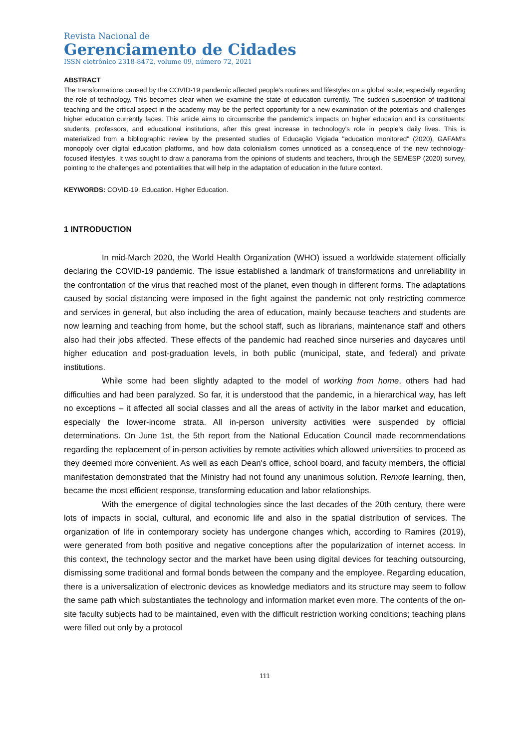Revista Nacional de
Gerenciamento de Cidades
ISSN eletrônico 2318-8472, volume 09, número 72, 2021
ABSTRACT
The transformations caused by the COVID-19 pandemic affected people's routines and lifestyles on a global scale, especially regarding the role of technology. This becomes clear when we examine the state of education currently. The sudden suspension of traditional teaching and the critical aspect in the academy may be the perfect opportunity for a new examination of the potentials and challenges higher education currently faces. This article aims to circumscribe the pandemic's impacts on higher education and its constituents: students, professors, and educational institutions, after this great increase in technology's role in people's daily lives. This is materialized from a bibliographic review by the presented studies of Educação Vigiada "education monitored" (2020), GAFAM's monopoly over digital education platforms, and how data colonialism comes unnoticed as a consequence of the new technology-focused lifestyles. It was sought to draw a panorama from the opinions of students and teachers, through the SEMESP (2020) survey, pointing to the challenges and potentialities that will help in the adaptation of education in the future context.
KEYWORDS: COVID-19. Education. Higher Education.
1 INTRODUCTION
In mid-March 2020, the World Health Organization (WHO) issued a worldwide statement officially declaring the COVID-19 pandemic. The issue established a landmark of transformations and unreliability in the confrontation of the virus that reached most of the planet, even though in different forms. The adaptations caused by social distancing were imposed in the fight against the pandemic not only restricting commerce and services in general, but also including the area of education, mainly because teachers and students are now learning and teaching from home, but the school staff, such as librarians, maintenance staff and others also had their jobs affected. These effects of the pandemic had reached since nurseries and daycares until higher education and post-graduation levels, in both public (municipal, state, and federal) and private institutions.
While some had been slightly adapted to the model of working from home, others had had difficulties and had been paralyzed. So far, it is understood that the pandemic, in a hierarchical way, has left no exceptions – it affected all social classes and all the areas of activity in the labor market and education, especially the lower-income strata. All in-person university activities were suspended by official determinations. On June 1st, the 5th report from the National Education Council made recommendations regarding the replacement of in-person activities by remote activities which allowed universities to proceed as they deemed more convenient. As well as each Dean's office, school board, and faculty members, the official manifestation demonstrated that the Ministry had not found any unanimous solution. Remote learning, then, became the most efficient response, transforming education and labor relationships.
With the emergence of digital technologies since the last decades of the 20th century, there were lots of impacts in social, cultural, and economic life and also in the spatial distribution of services. The organization of life in contemporary society has undergone changes which, according to Ramires (2019), were generated from both positive and negative conceptions after the popularization of internet access. In this context, the technology sector and the market have been using digital devices for teaching outsourcing, dismissing some traditional and formal bonds between the company and the employee. Regarding education, there is a universalization of electronic devices as knowledge mediators and its structure may seem to follow the same path which substantiates the technology and information market even more. The contents of the on-site faculty subjects had to be maintained, even with the difficult restriction working conditions; teaching plans were filled out only by a protocol
111